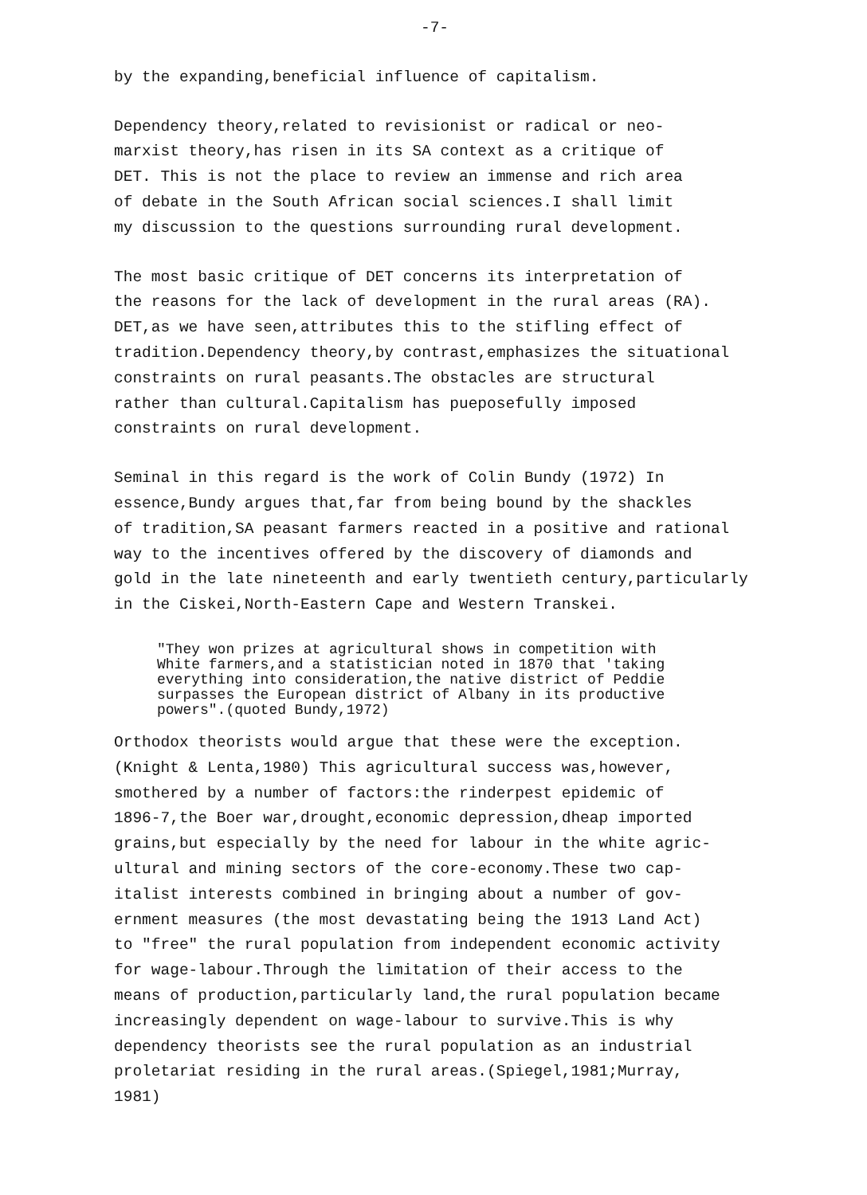-7-
by the expanding,beneficial influence of capitalism.
Dependency theory,related to revisionist or radical or neo- marxist theory,has risen in its SA context as a critique of DET. This is not the place to review an immense and rich area of debate in the South African social sciences.I shall limit my discussion to the questions surrounding rural development.
The most basic critique of DET concerns its interpretation of the reasons for the lack of development in the rural areas (RA). DET,as we have seen,attributes this to the stifling effect of tradition.Dependency theory,by contrast,emphasizes the situational constraints on rural peasants.The obstacles are structural rather than cultural.Capitalism has pueposefully imposed constraints on rural development.
Seminal in this regard is the work of Colin Bundy (1972) In essence,Bundy argues that,far from being bound by the shackles of tradition,SA peasant farmers reacted in a positive and rational way to the incentives offered by the discovery of diamonds and gold in the late nineteenth and early twentieth century,particularly in the Ciskei,North-Eastern Cape and Western Transkei.
"They won prizes at agricultural shows in competition with White farmers,and a statistician noted in 1870 that 'taking everything into consideration,the native district of Peddie surpasses the European district of Albany in its productive powers".(quoted Bundy,1972)
Orthodox theorists would argue that these were the exception. (Knight & Lenta,1980) This agricultural success was,however, smothered by a number of factors:the rinderpest epidemic of 1896-7,the Boer war,drought,economic depression,dheap imported grains,but especially by the need for labour in the white agric- ultural and mining sectors of the core-economy.These two cap- italist interests combined in bringing about a number of gov- ernment measures (the most devastating being the 1913 Land Act) to "free" the rural population from independent economic activity for wage-labour.Through the limitation of their access to the means of production,particularly land,the rural population became increasingly dependent on wage-labour to survive.This is why dependency theorists see the rural population as an industrial proletariat residing in the rural areas.(Spiegel,1981;Murray, 1981)